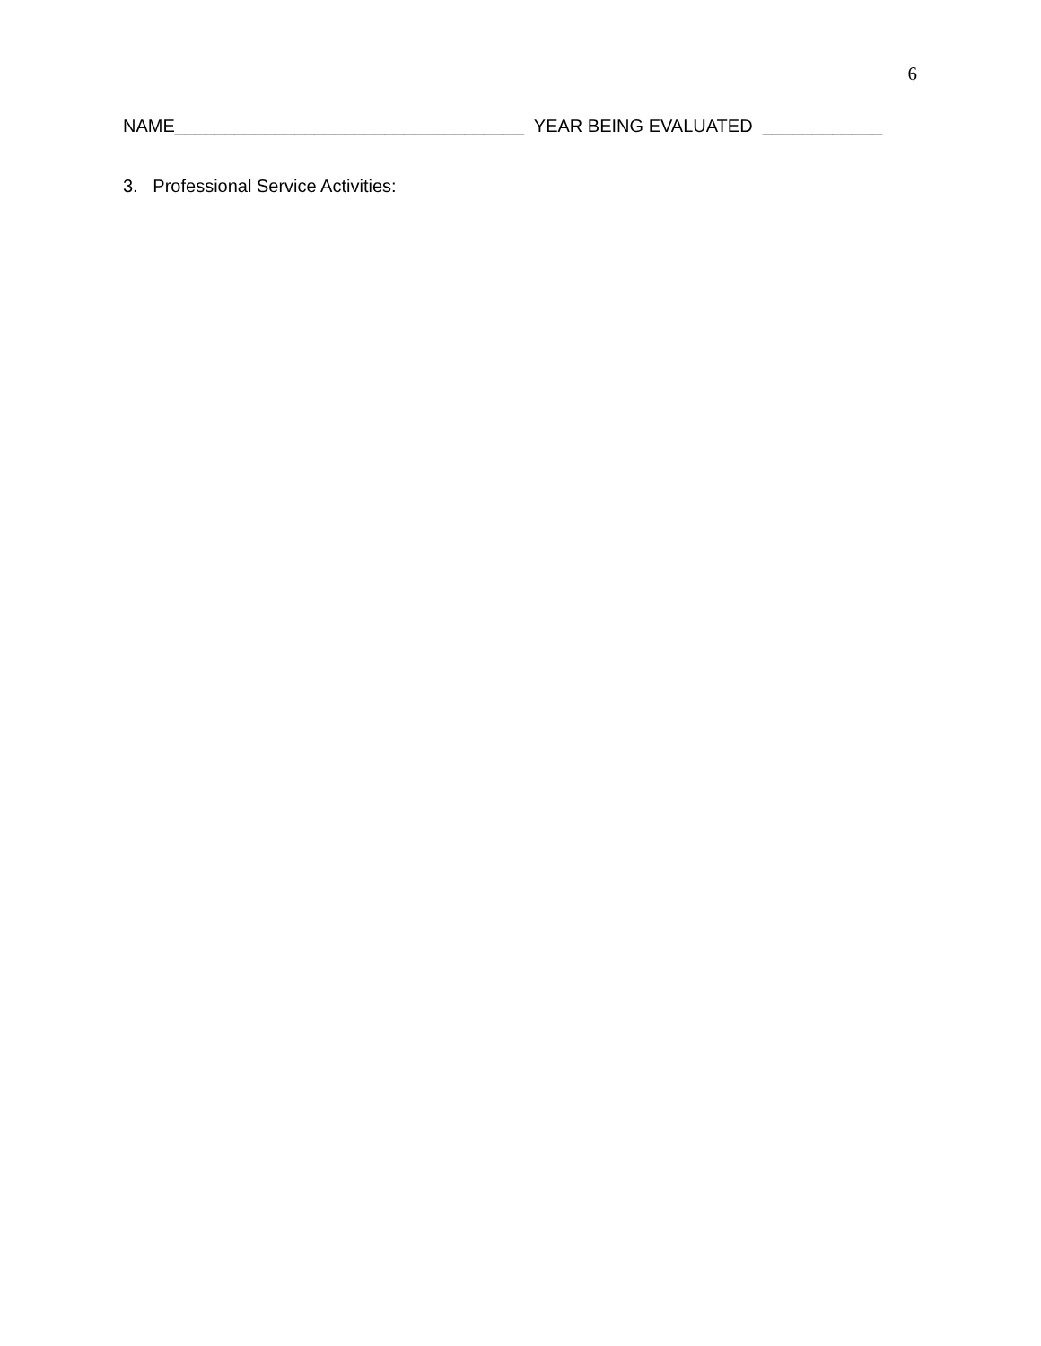6
NAME___________________________________ YEAR BEING EVALUATED ____________
3. Professional Service Activities: